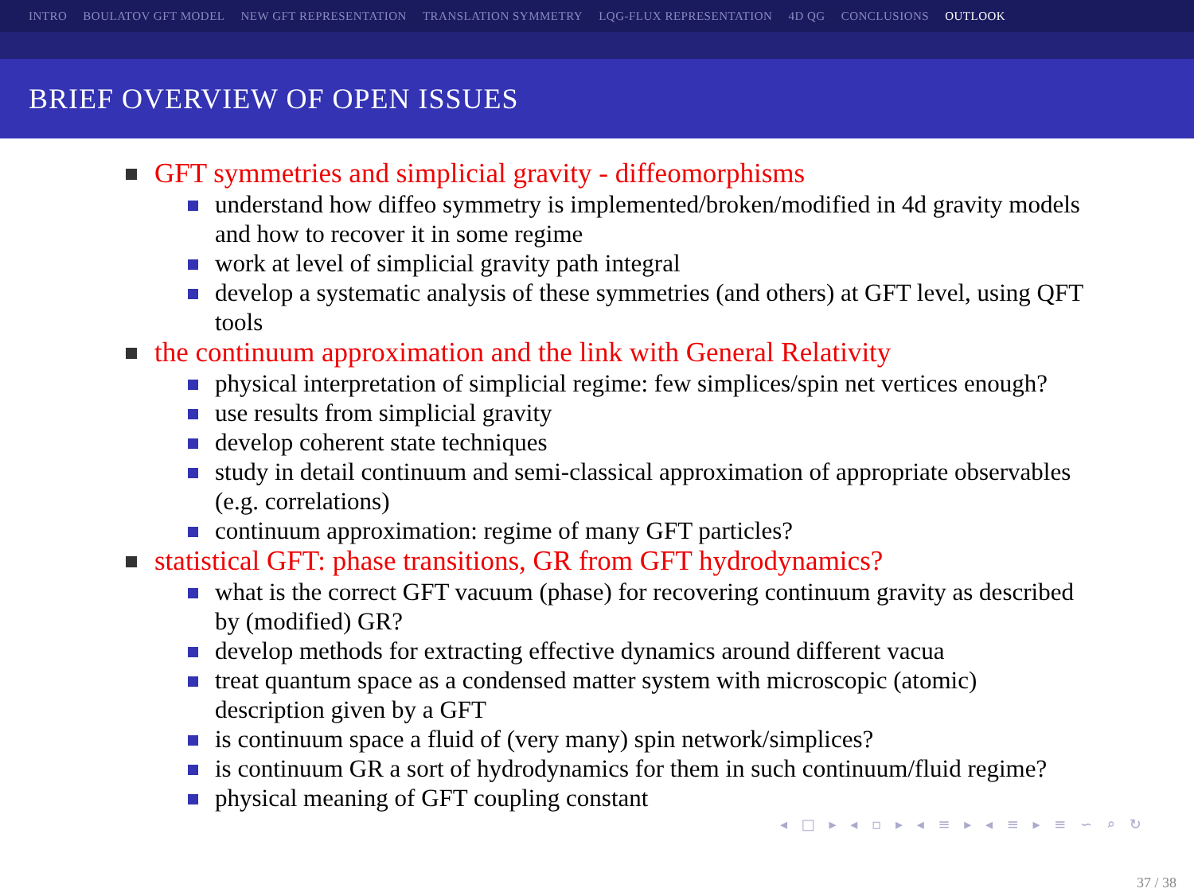INTRO BOULATOV GFT MODEL NEW GFT REPRESENTATION TRANSLATION SYMMETRY LQG-FLUX REPRESENTATION 4D QG CONCLUSIONS OUTLOOK
BRIEF OVERVIEW OF OPEN ISSUES
GFT symmetries and simplicial gravity - diffeomorphisms
understand how diffeo symmetry is implemented/broken/modified in 4d gravity models and how to recover it in some regime
work at level of simplicial gravity path integral
develop a systematic analysis of these symmetries (and others) at GFT level, using QFT tools
the continuum approximation and the link with General Relativity
physical interpretation of simplicial regime: few simplices/spin net vertices enough?
use results from simplicial gravity
develop coherent state techniques
study in detail continuum and semi-classical approximation of appropriate observables (e.g. correlations)
continuum approximation: regime of many GFT particles?
statistical GFT: phase transitions, GR from GFT hydrodynamics?
what is the correct GFT vacuum (phase) for recovering continuum gravity as described by (modified) GR?
develop methods for extracting effective dynamics around different vacua
treat quantum space as a condensed matter system with microscopic (atomic) description given by a GFT
is continuum space a fluid of (very many) spin network/simplices?
is continuum GR a sort of hydrodynamics for them in such continuum/fluid regime?
physical meaning of GFT coupling constant
◂ □ ▸ ◂ ▫ ▸ ◂ ≡ ▸ ◂ ≡ ▸ ≡ ∽ ⌕ ↻
37 / 38